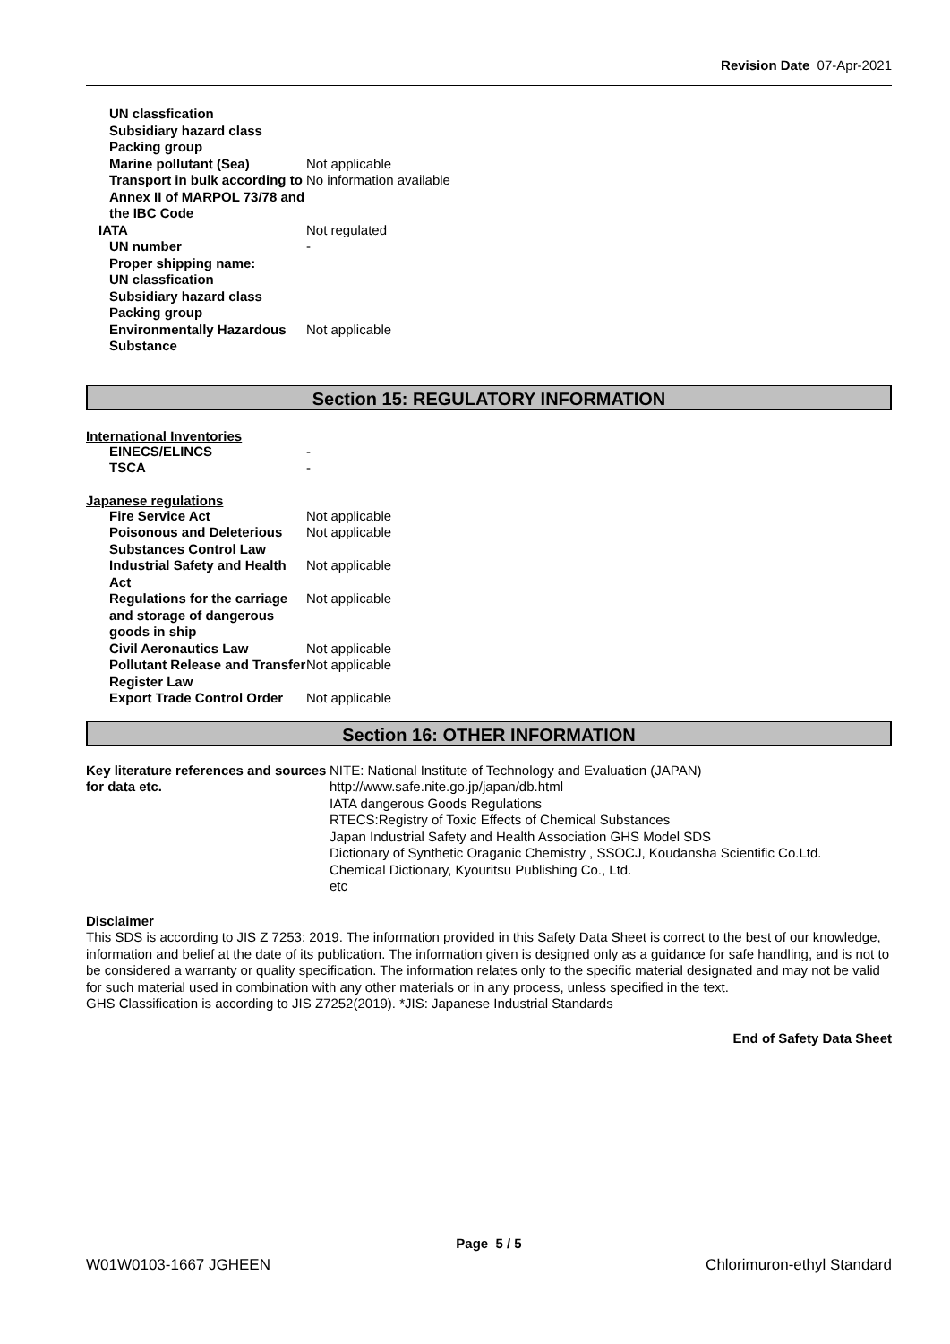Revision Date 07-Apr-2021
UN classfication
Subsidiary hazard class
Packing group
Marine pollutant (Sea) Not applicable
Transport in bulk according to Annex II of MARPOL 73/78 and the IBC Code
No information available
IATA Not regulated
UN number -
Proper shipping name:
UN classfication
Subsidiary hazard class
Packing group
Environmentally Hazardous Substance
Not applicable
Section 15: REGULATORY INFORMATION
International Inventories
EINECS/ELINCS -
TSCA -
Japanese regulations
Fire Service Act Not applicable
Poisonous and Deleterious Substances Control Law
Not applicable
Industrial Safety and Health Act
Not applicable
Regulations for the carriage and storage of dangerous goods in ship
Not applicable
Civil Aeronautics Law Not applicable
Pollutant Release and Transfer Register Law
Not applicable
Export Trade Control Order Not applicable
Section 16: OTHER INFORMATION
Key literature references and sources for data etc.
NITE: National Institute of Technology and Evaluation (JAPAN)
http://www.safe.nite.go.jp/japan/db.html
IATA dangerous Goods Regulations
RTECS:Registry of Toxic Effects of Chemical Substances
Japan Industrial Safety and Health Association GHS Model SDS
Dictionary of Synthetic Oraganic Chemistry , SSOCJ, Koudansha Scientific Co.Ltd.
Chemical Dictionary, Kyouritsu Publishing Co., Ltd.
etc
Disclaimer
This SDS is according to JIS Z 7253: 2019. The information provided in this Safety Data Sheet is correct to the best of our knowledge, information and belief at the date of its publication. The information given is designed only as a guidance for safe handling, and is not to be considered a warranty or quality specification. The information relates only to the specific material designated and may not be valid for such material used in combination with any other materials or in any process, unless specified in the text.
GHS Classification is according to JIS Z7252(2019). *JIS: Japanese Industrial Standards
End of Safety Data Sheet
Page 5 / 5
W01W0103-1667 JGHEEN Chlorimuron-ethyl Standard